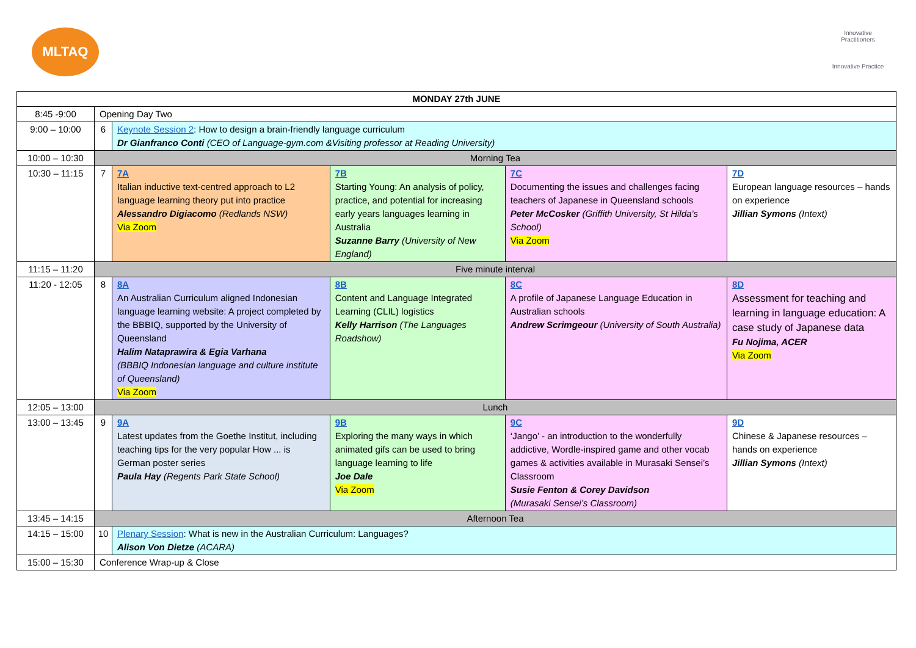MLTAQ
Innovative Practitioners
Innovative Practice
| MONDAY 27th JUNE | | | | | |
| --- | --- | --- | --- | --- | --- |
| 8:45 -9:00 | Opening Day Two | | | | |
| 9:00 – 10:00 | 6 | Keynote Session 2 : How to design a brain-friendly language curriculum Dr Gianfranco Conti (CEO of Language-gym.com &Visiting professor at Reading University) | | | |
| 10:00 – 10:30 | Morning Tea | | | | |
| 10:30 – 11:15 | 7 | 7A Italian inductive text-centred approach to L2 language learning theory put into practice Alessandro Digiacomo (Redlands NSW) Via Zoom | 7B Starting Young: An analysis of policy, practice, and potential for increasing early years languages learning in Australia Suzanne Barry (University of New England) | 7C Documenting the issues and challenges facing teachers of Japanese in Queensland schools Peter McCosker (Griffith University, St Hilda’s School) Via Zoom | 7D European language resources – hands on experience Jillian Symons (Intext) |
| 11:15 – 11:20 | Five minute interval | | | | |
| 11:20 - 12:05 | 8 | 8A An Australian Curriculum aligned Indonesian language learning website: A project completed by the BBBIQ, supported by the University of Queensland Halim Nataprawira & Egia Varhana (BBBIQ Indonesian language and culture institute of Queensland) Via Zoom | 8B Content and Language Integrated Learning (CLIL) logistics Kelly Harrison (The Languages Roadshow) | 8C A profile of Japanese Language Education in Australian schools Andrew Scrimgeour (University of South Australia) | 8D Assessment for teaching and learning in language education: A case study of Japanese data Fu Nojima, ACER Via Zoom |
| 12:05 – 13:00 | Lunch | | | | |
| 13:00 – 13:45 | 9 | 9A Latest updates from the Goethe Institut, including teaching tips for the very popular How ... is German poster series Paula Hay (Regents Park State School) | 9B Exploring the many ways in which animated gifs can be used to bring language learning to life Joe Dale Via Zoom | 9C ‘Jango’ - an introduction to the wonderfully addictive, Wordle-inspired game and other vocab games & activities available in Murasaki Sensei’s Classroom Susie Fenton & Corey Davidson (Murasaki Sensei’s Classroom) | 9D Chinese & Japanese resources – hands on experience Jillian Symons (Intext) |
| 13:45 – 14:15 | Afternoon Tea | | | | |
| 14:15 – 15:00 | 10 | Plenary Session : What is new in the Australian Curriculum: Languages? Alison Von Dietze (ACARA) | | | |
| 15:00 – 15:30 | Conference Wrap-up & Close | | | | |